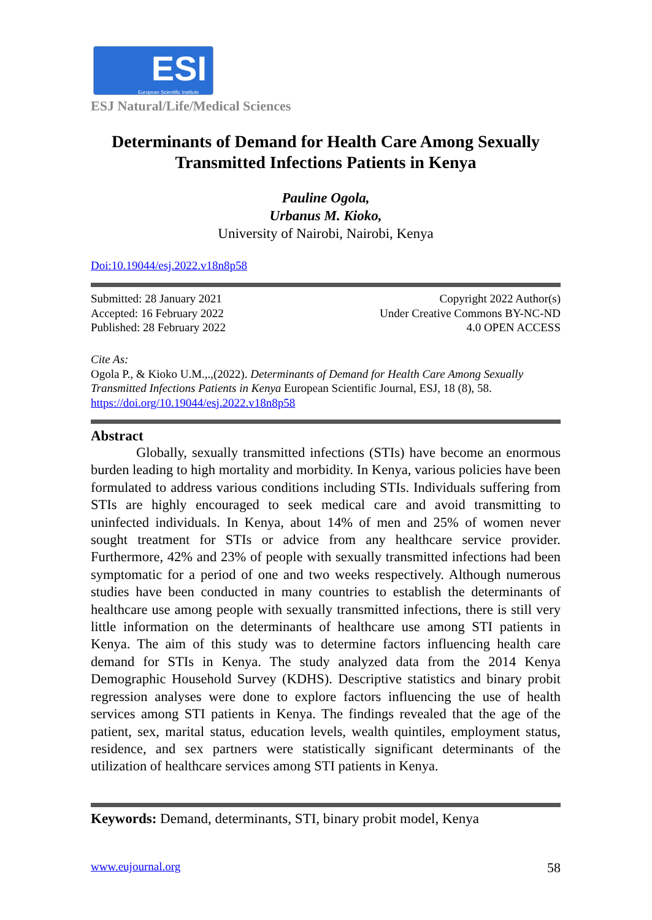ESI
European Scientific Institute
ESJ Natural/Life/Medical Sciences
Determinants of Demand for Health Care Among Sexually Transmitted Infections Patients in Kenya
Pauline Ogola,
Urbanus M. Kioko,
University of Nairobi, Nairobi, Kenya
Doi:10.19044/esj.2022.v18n8p58
Submitted: 28 January 2021
Accepted: 16 February 2022
Published: 28 February 2022
Copyright 2022 Author(s)
Under Creative Commons BY-NC-ND
4.0 OPEN ACCESS
Cite As:
Ogola P., & Kioko U.M.,.,(2022). Determinants of Demand for Health Care Among Sexually Transmitted Infections Patients in Kenya European Scientific Journal, ESJ, 18 (8), 58. https://doi.org/10.19044/esj.2022.v18n8p58
Abstract
Globally, sexually transmitted infections (STIs) have become an enormous burden leading to high mortality and morbidity. In Kenya, various policies have been formulated to address various conditions including STIs. Individuals suffering from STIs are highly encouraged to seek medical care and avoid transmitting to uninfected individuals. In Kenya, about 14% of men and 25% of women never sought treatment for STIs or advice from any healthcare service provider. Furthermore, 42% and 23% of people with sexually transmitted infections had been symptomatic for a period of one and two weeks respectively. Although numerous studies have been conducted in many countries to establish the determinants of healthcare use among people with sexually transmitted infections, there is still very little information on the determinants of healthcare use among STI patients in Kenya. The aim of this study was to determine factors influencing health care demand for STIs in Kenya. The study analyzed data from the 2014 Kenya Demographic Household Survey (KDHS). Descriptive statistics and binary probit regression analyses were done to explore factors influencing the use of health services among STI patients in Kenya. The findings revealed that the age of the patient, sex, marital status, education levels, wealth quintiles, employment status, residence, and sex partners were statistically significant determinants of the utilization of healthcare services among STI patients in Kenya.
Keywords: Demand, determinants, STI, binary probit model, Kenya
www.eujournal.org 58